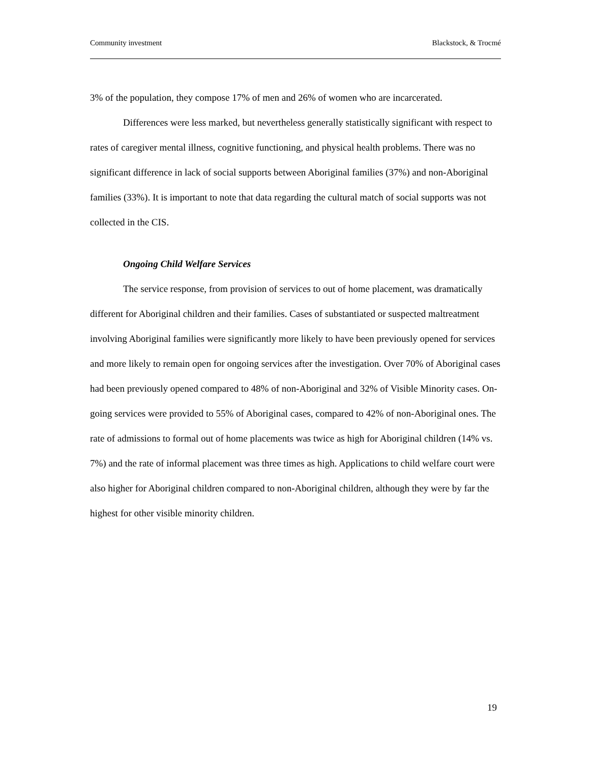Community investment Blackstock, & Trocmé
3% of the population, they compose 17% of men and 26% of women who are incarcerated.
Differences were less marked, but nevertheless generally statistically significant with respect to rates of caregiver mental illness, cognitive functioning, and physical health problems. There was no significant difference in lack of social supports between Aboriginal families (37%) and non-Aboriginal families (33%). It is important to note that data regarding the cultural match of social supports was not collected in the CIS.
Ongoing Child Welfare Services
The service response, from provision of services to out of home placement, was dramatically different for Aboriginal children and their families. Cases of substantiated or suspected maltreatment involving Aboriginal families were significantly more likely to have been previously opened for services and more likely to remain open for ongoing services after the investigation. Over 70% of Aboriginal cases had been previously opened compared to 48% of non-Aboriginal and 32% of Visible Minority cases. On-going services were provided to 55% of Aboriginal cases, compared to 42% of non-Aboriginal ones. The rate of admissions to formal out of home placements was twice as high for Aboriginal children (14% vs. 7%) and the rate of informal placement was three times as high. Applications to child welfare court were also higher for Aboriginal children compared to non-Aboriginal children, although they were by far the highest for other visible minority children.
19